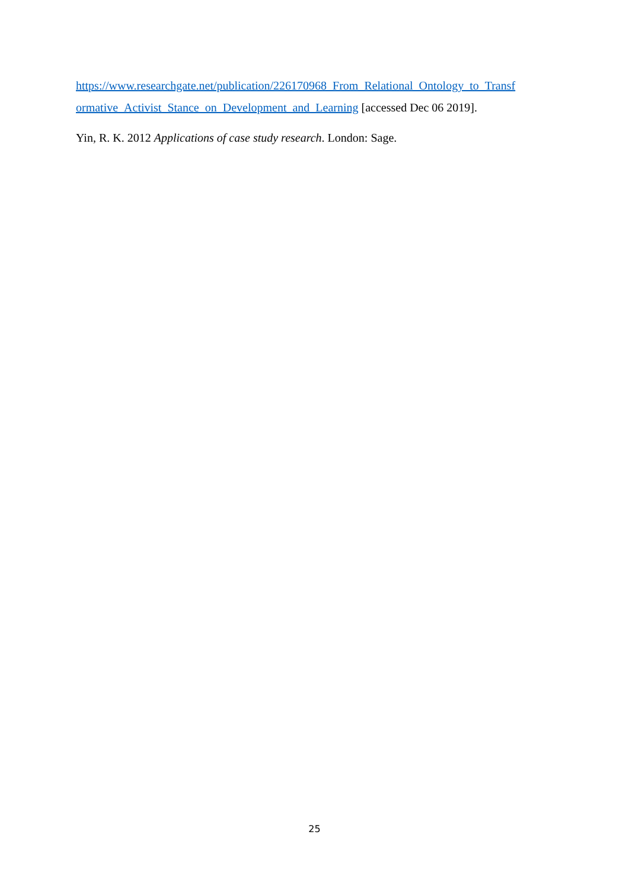https://www.researchgate.net/publication/226170968_From_Relational_Ontology_to_Transf ormative_Activist_Stance_on_Development_and_Learning [accessed Dec 06 2019].
Yin, R. K. 2012 Applications of case study research. London: Sage.
25